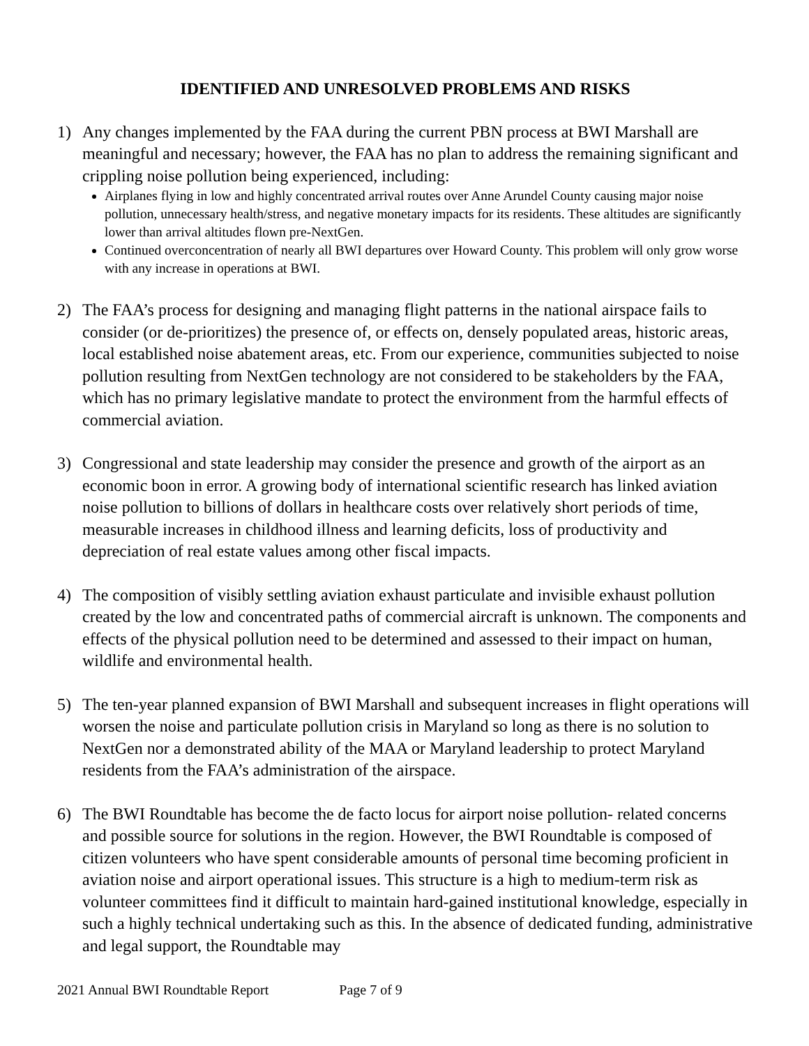IDENTIFIED AND UNRESOLVED PROBLEMS AND RISKS
1) Any changes implemented by the FAA during the current PBN process at BWI Marshall are meaningful and necessary; however, the FAA has no plan to address the remaining significant and crippling noise pollution being experienced, including:
Airplanes flying in low and highly concentrated arrival routes over Anne Arundel County causing major noise pollution, unnecessary health/stress, and negative monetary impacts for its residents. These altitudes are significantly lower than arrival altitudes flown pre-NextGen.
Continued overconcentration of nearly all BWI departures over Howard County. This problem will only grow worse with any increase in operations at BWI.
2) The FAA’s process for designing and managing flight patterns in the national airspace fails to consider (or de-prioritizes) the presence of, or effects on, densely populated areas, historic areas, local established noise abatement areas, etc. From our experience, communities subjected to noise pollution resulting from NextGen technology are not considered to be stakeholders by the FAA, which has no primary legislative mandate to protect the environment from the harmful effects of commercial aviation.
3) Congressional and state leadership may consider the presence and growth of the airport as an economic boon in error. A growing body of international scientific research has linked aviation noise pollution to billions of dollars in healthcare costs over relatively short periods of time, measurable increases in childhood illness and learning deficits, loss of productivity and depreciation of real estate values among other fiscal impacts.
4) The composition of visibly settling aviation exhaust particulate and invisible exhaust pollution created by the low and concentrated paths of commercial aircraft is unknown. The components and effects of the physical pollution need to be determined and assessed to their impact on human, wildlife and environmental health.
5) The ten-year planned expansion of BWI Marshall and subsequent increases in flight operations will worsen the noise and particulate pollution crisis in Maryland so long as there is no solution to NextGen nor a demonstrated ability of the MAA or Maryland leadership to protect Maryland residents from the FAA’s administration of the airspace.
6) The BWI Roundtable has become the de facto locus for airport noise pollution- related concerns and possible source for solutions in the region. However, the BWI Roundtable is composed of citizen volunteers who have spent considerable amounts of personal time becoming proficient in aviation noise and airport operational issues. This structure is a high to medium-term risk as volunteer committees find it difficult to maintain hard-gained institutional knowledge, especially in such a highly technical undertaking such as this. In the absence of dedicated funding, administrative and legal support, the Roundtable may
2021 Annual BWI Roundtable Report Page 7 of 9